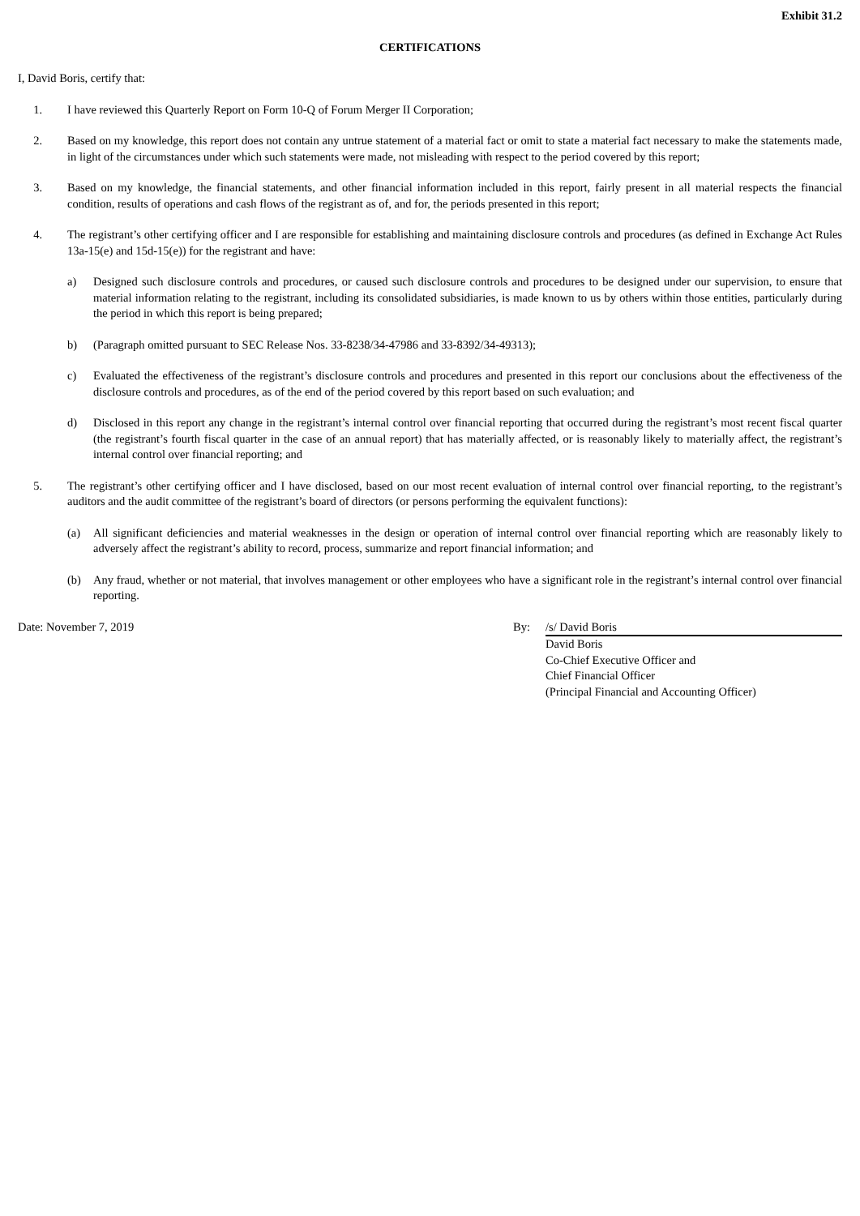Exhibit 31.2
CERTIFICATIONS
I, David Boris, certify that:
1. I have reviewed this Quarterly Report on Form 10-Q of Forum Merger II Corporation;
2. Based on my knowledge, this report does not contain any untrue statement of a material fact or omit to state a material fact necessary to make the statements made, in light of the circumstances under which such statements were made, not misleading with respect to the period covered by this report;
3. Based on my knowledge, the financial statements, and other financial information included in this report, fairly present in all material respects the financial condition, results of operations and cash flows of the registrant as of, and for, the periods presented in this report;
4. The registrant’s other certifying officer and I are responsible for establishing and maintaining disclosure controls and procedures (as defined in Exchange Act Rules 13a-15(e) and 15d-15(e)) for the registrant and have:
a) Designed such disclosure controls and procedures, or caused such disclosure controls and procedures to be designed under our supervision, to ensure that material information relating to the registrant, including its consolidated subsidiaries, is made known to us by others within those entities, particularly during the period in which this report is being prepared;
b) (Paragraph omitted pursuant to SEC Release Nos. 33-8238/34-47986 and 33-8392/34-49313);
c) Evaluated the effectiveness of the registrant’s disclosure controls and procedures and presented in this report our conclusions about the effectiveness of the disclosure controls and procedures, as of the end of the period covered by this report based on such evaluation; and
d) Disclosed in this report any change in the registrant’s internal control over financial reporting that occurred during the registrant’s most recent fiscal quarter (the registrant’s fourth fiscal quarter in the case of an annual report) that has materially affected, or is reasonably likely to materially affect, the registrant’s internal control over financial reporting; and
5. The registrant’s other certifying officer and I have disclosed, based on our most recent evaluation of internal control over financial reporting, to the registrant’s auditors and the audit committee of the registrant’s board of directors (or persons performing the equivalent functions):
(a) All significant deficiencies and material weaknesses in the design or operation of internal control over financial reporting which are reasonably likely to adversely affect the registrant’s ability to record, process, summarize and report financial information; and
(b) Any fraud, whether or not material, that involves management or other employees who have a significant role in the registrant’s internal control over financial reporting.
Date: November 7, 2019 By: /s/ David Boris
David Boris
Co-Chief Executive Officer and
Chief Financial Officer
(Principal Financial and Accounting Officer)